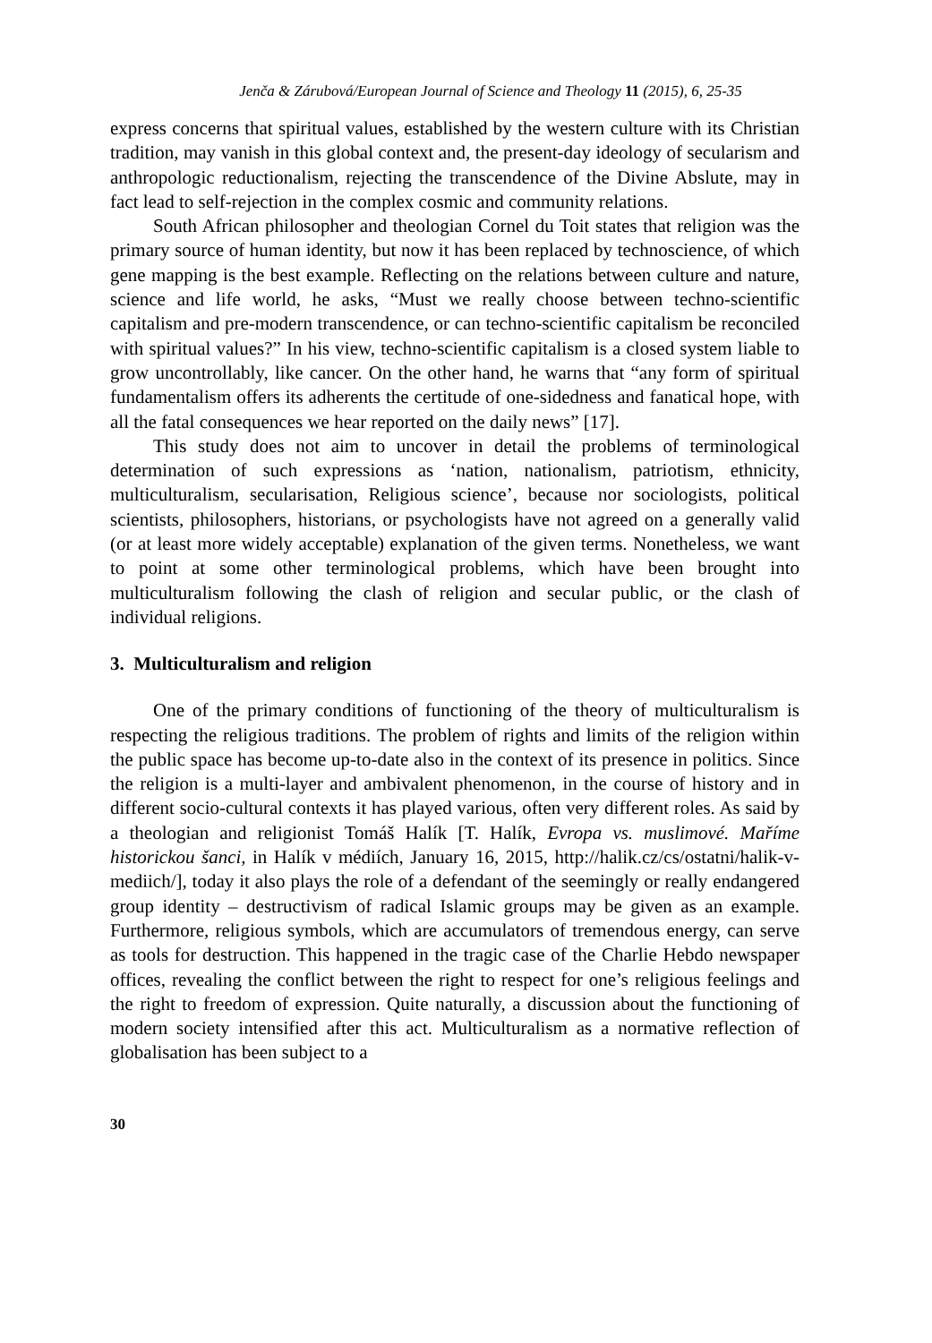Jenča & Zárubová/European Journal of Science and Theology 11 (2015), 6, 25-35
express concerns that spiritual values, established by the western culture with its Christian tradition, may vanish in this global context and, the present-day ideology of secularism and anthropologic reductionalism, rejecting the transcendence of the Divine Abslute, may in fact lead to self-rejection in the complex cosmic and community relations.
South African philosopher and theologian Cornel du Toit states that religion was the primary source of human identity, but now it has been replaced by technoscience, of which gene mapping is the best example. Reflecting on the relations between culture and nature, science and life world, he asks, “Must we really choose between techno-scientific capitalism and pre-modern transcendence, or can techno-scientific capitalism be reconciled with spiritual values?” In his view, techno-scientific capitalism is a closed system liable to grow uncontrollably, like cancer. On the other hand, he warns that “any form of spiritual fundamentalism offers its adherents the certitude of one-sidedness and fanatical hope, with all the fatal consequences we hear reported on the daily news” [17].
This study does not aim to uncover in detail the problems of terminological determination of such expressions as ‘nation, nationalism, patriotism, ethnicity, multiculturalism, secularisation, Religious science’, because nor sociologists, political scientists, philosophers, historians, or psychologists have not agreed on a generally valid (or at least more widely acceptable) explanation of the given terms. Nonetheless, we want to point at some other terminological problems, which have been brought into multiculturalism following the clash of religion and secular public, or the clash of individual religions.
3. Multiculturalism and religion
One of the primary conditions of functioning of the theory of multiculturalism is respecting the religious traditions. The problem of rights and limits of the religion within the public space has become up-to-date also in the context of its presence in politics. Since the religion is a multi-layer and ambivalent phenomenon, in the course of history and in different socio-cultural contexts it has played various, often very different roles. As said by a theologian and religionist Tomáš Halík [T. Halík, Evropa vs. muslimové. Maříme historickou šanci, in Halík v médiích, January 16, 2015, http://halik.cz/cs/ostatni/halik-v-mediich/], today it also plays the role of a defendant of the seemingly or really endangered group identity – destructivism of radical Islamic groups may be given as an example. Furthermore, religious symbols, which are accumulators of tremendous energy, can serve as tools for destruction. This happened in the tragic case of the Charlie Hebdo newspaper offices, revealing the conflict between the right to respect for one’s religious feelings and the right to freedom of expression. Quite naturally, a discussion about the functioning of modern society intensified after this act. Multiculturalism as a normative reflection of globalisation has been subject to a
30